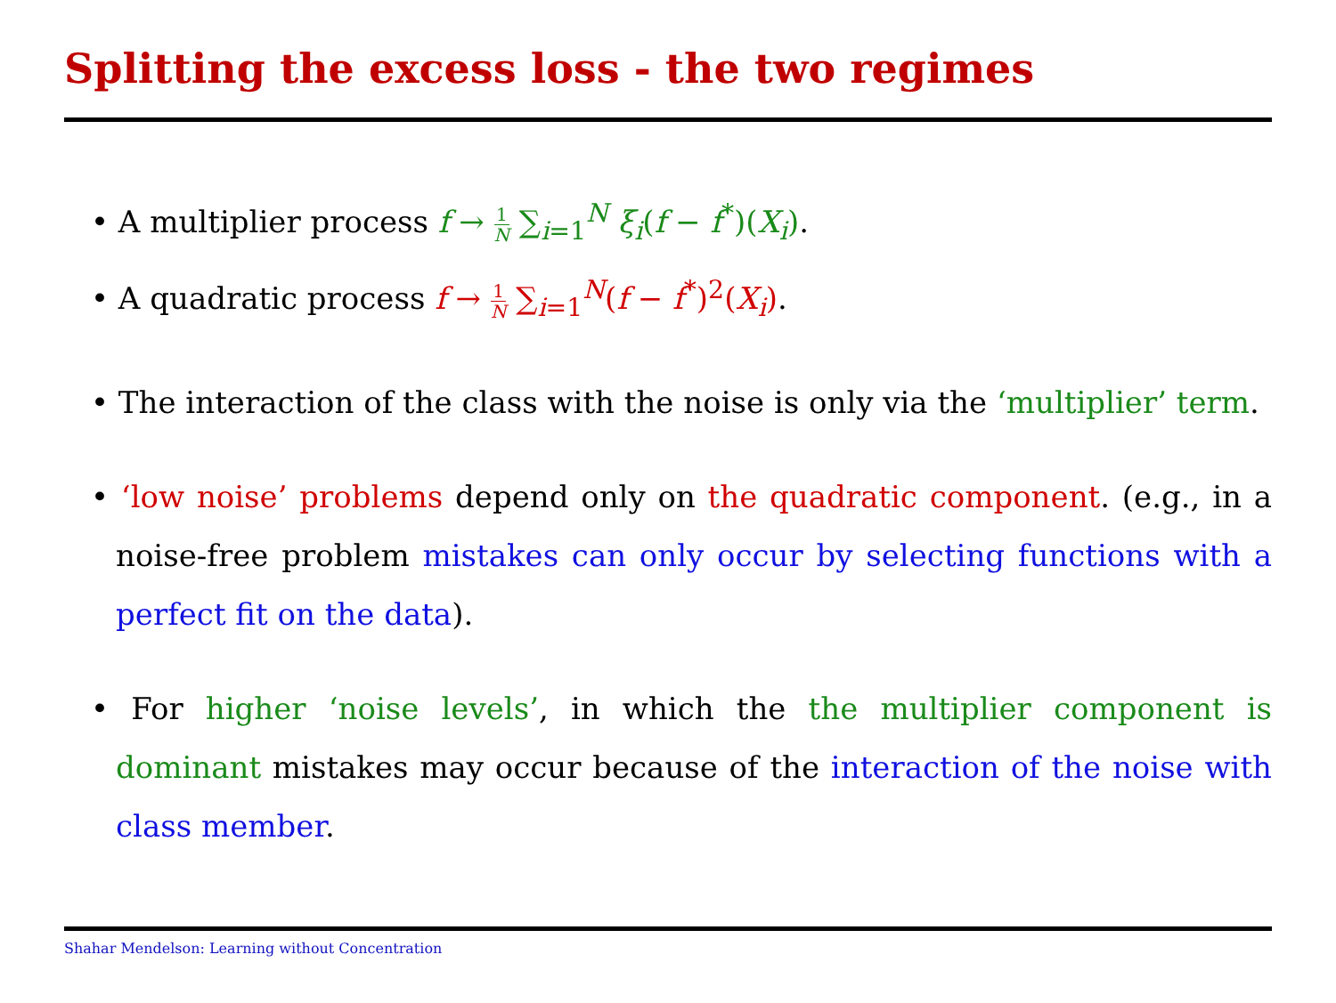Splitting the excess loss - the two regimes
• A multiplier process f → 1 N ∑<sub>i=1</sub><sup>N</sup> ξ<sub>i</sub>(f − f<sup>*</sup>)(X<sub>i</sub>).
• A quadratic process f → 1 N ∑<sub>i=1</sub><sup>N</sup>(f − f<sup>*</sup>)<sup>2</sup>(X<sub>i</sub>).
• The interaction of the class with the noise is only via the ‘multiplier’ term.
• ‘low noise’ problems depend only on the quadratic component. (e.g., in a noise-free problem mistakes can only occur by selecting functions with a perfect fit on the data).
• For higher ‘noise levels’, in which the the multiplier component is dominant mistakes may occur because of the interaction of the noise with class member.
Shahar Mendelson: Learning without Concentration